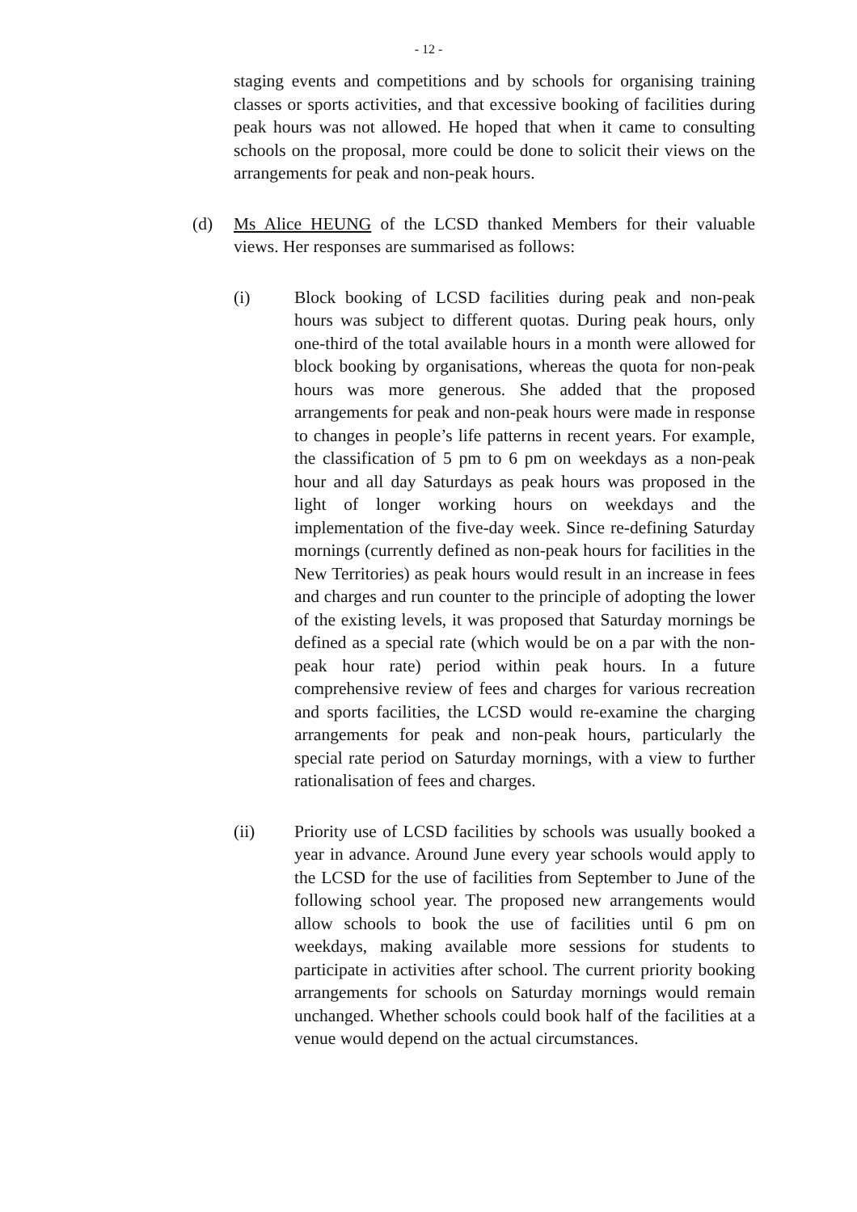- 12 -
staging events and competitions and by schools for organising training classes or sports activities, and that excessive booking of facilities during peak hours was not allowed. He hoped that when it came to consulting schools on the proposal, more could be done to solicit their views on the arrangements for peak and non-peak hours.
(d) Ms Alice HEUNG of the LCSD thanked Members for their valuable views. Her responses are summarised as follows:
(i) Block booking of LCSD facilities during peak and non-peak hours was subject to different quotas. During peak hours, only one-third of the total available hours in a month were allowed for block booking by organisations, whereas the quota for non-peak hours was more generous. She added that the proposed arrangements for peak and non-peak hours were made in response to changes in people’s life patterns in recent years. For example, the classification of 5 pm to 6 pm on weekdays as a non-peak hour and all day Saturdays as peak hours was proposed in the light of longer working hours on weekdays and the implementation of the five-day week. Since re-defining Saturday mornings (currently defined as non-peak hours for facilities in the New Territories) as peak hours would result in an increase in fees and charges and run counter to the principle of adopting the lower of the existing levels, it was proposed that Saturday mornings be defined as a special rate (which would be on a par with the non-peak hour rate) period within peak hours. In a future comprehensive review of fees and charges for various recreation and sports facilities, the LCSD would re-examine the charging arrangements for peak and non-peak hours, particularly the special rate period on Saturday mornings, with a view to further rationalisation of fees and charges.
(ii) Priority use of LCSD facilities by schools was usually booked a year in advance. Around June every year schools would apply to the LCSD for the use of facilities from September to June of the following school year. The proposed new arrangements would allow schools to book the use of facilities until 6 pm on weekdays, making available more sessions for students to participate in activities after school. The current priority booking arrangements for schools on Saturday mornings would remain unchanged. Whether schools could book half of the facilities at a venue would depend on the actual circumstances.